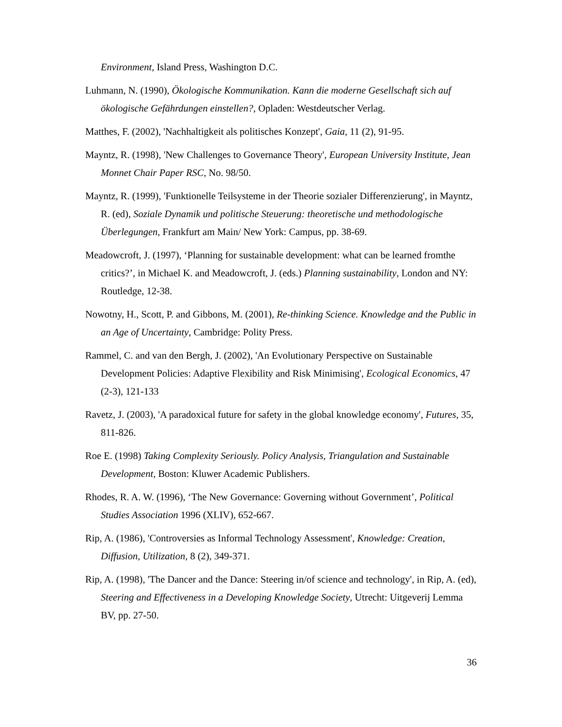Environment, Island Press, Washington D.C.
Luhmann, N. (1990), Ökologische Kommunikation. Kann die moderne Gesellschaft sich auf ökologische Gefährdungen einstellen?, Opladen: Westdeutscher Verlag.
Matthes, F. (2002), 'Nachhaltigkeit als politisches Konzept', Gaia, 11 (2), 91-95.
Mayntz, R. (1998), 'New Challenges to Governance Theory', European University Institute, Jean Monnet Chair Paper RSC, No. 98/50.
Mayntz, R. (1999), 'Funktionelle Teilsysteme in der Theorie sozialer Differenzierung', in Mayntz, R. (ed), Soziale Dynamik und politische Steuerung: theoretische und methodologische Überlegungen, Frankfurt am Main/ New York: Campus, pp. 38-69.
Meadowcroft, J. (1997), ‘Planning for sustainable development: what can be learned fromthe critics?’, in Michael K. and Meadowcroft, J. (eds.) Planning sustainability, London and NY: Routledge, 12-38.
Nowotny, H., Scott, P. and Gibbons, M. (2001), Re-thinking Science. Knowledge and the Public in an Age of Uncertainty, Cambridge: Polity Press.
Rammel, C. and van den Bergh, J. (2002), 'An Evolutionary Perspective on Sustainable Development Policies: Adaptive Flexibility and Risk Minimising', Ecological Economics, 47 (2-3), 121-133
Ravetz, J. (2003), 'A paradoxical future for safety in the global knowledge economy', Futures, 35, 811-826.
Roe E. (1998) Taking Complexity Seriously. Policy Analysis, Triangulation and Sustainable Development, Boston: Kluwer Academic Publishers.
Rhodes, R. A. W. (1996), ‘The New Governance: Governing without Government’, Political Studies Association 1996 (XLIV), 652-667.
Rip, A. (1986), 'Controversies as Informal Technology Assessment', Knowledge: Creation, Diffusion, Utilization, 8 (2), 349-371.
Rip, A. (1998), 'The Dancer and the Dance: Steering in/of science and technology', in Rip, A. (ed), Steering and Effectiveness in a Developing Knowledge Society, Utrecht: Uitgeverij Lemma BV, pp. 27-50.
36